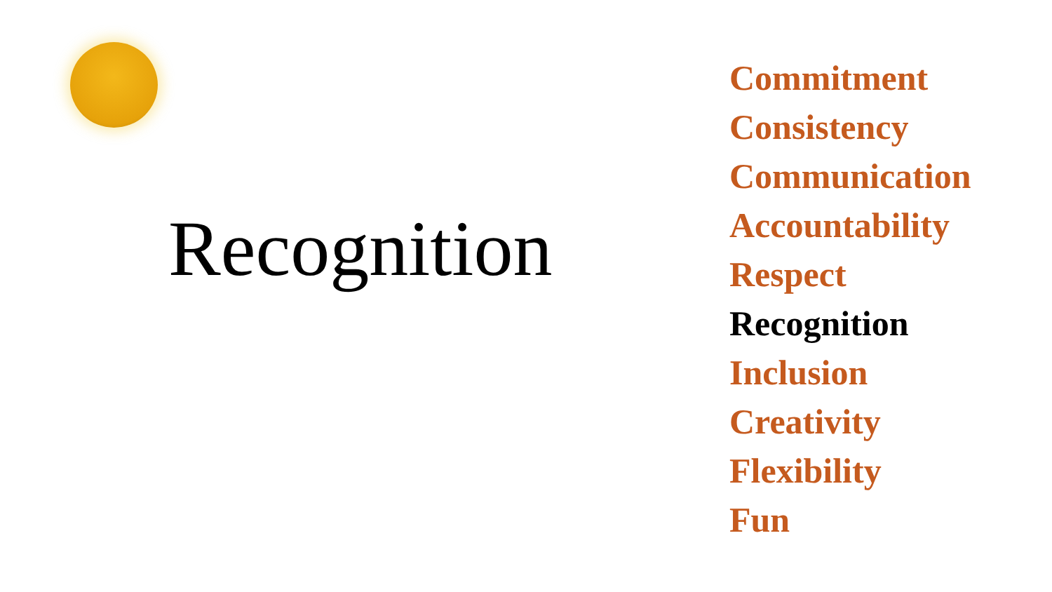Recognition
Commitment
Consistency
Communication
Accountability
Respect
Recognition
Inclusion
Creativity
Flexibility
Fun